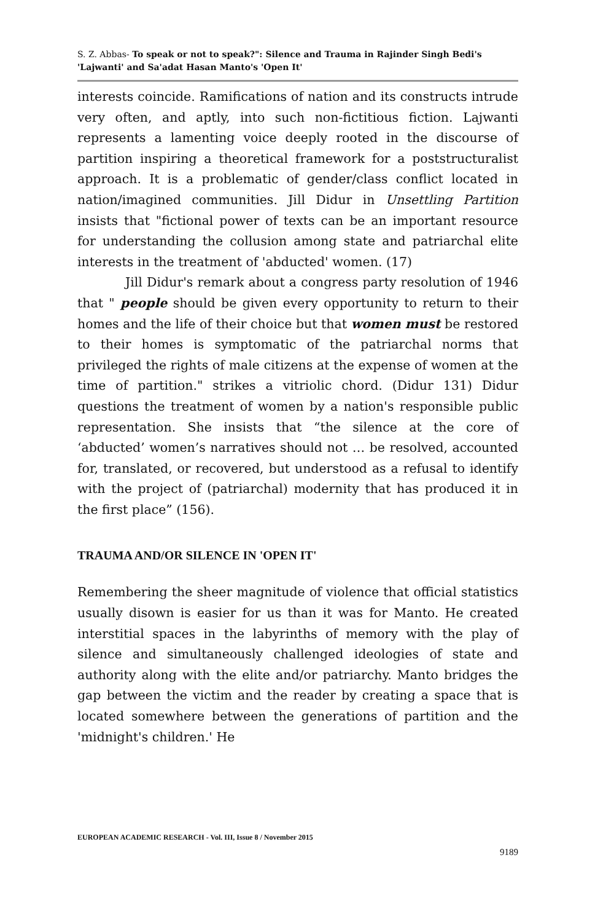S. Z. Abbas- To speak or not to speak?": Silence and Trauma in Rajinder Singh Bedi's 'Lajwanti' and Sa'adat Hasan Manto's 'Open It'
interests coincide. Ramifications of nation and its constructs intrude very often, and aptly, into such non-fictitious fiction. Lajwanti represents a lamenting voice deeply rooted in the discourse of partition inspiring a theoretical framework for a poststructuralist approach. It is a problematic of gender/class conflict located in nation/imagined communities. Jill Didur in Unsettling Partition insists that "fictional power of texts can be an important resource for understanding the collusion among state and patriarchal elite interests in the treatment of 'abducted' women. (17)
Jill Didur's remark about a congress party resolution of 1946 that " people should be given every opportunity to return to their homes and the life of their choice but that women must be restored to their homes is symptomatic of the patriarchal norms that privileged the rights of male citizens at the expense of women at the time of partition." strikes a vitriolic chord. (Didur 131) Didur questions the treatment of women by a nation's responsible public representation. She insists that “the silence at the core of ‘abducted’ women’s narratives should not … be resolved, accounted for, translated, or recovered, but understood as a refusal to identify with the project of (patriarchal) modernity that has produced it in the first place” (156).
TRAUMA AND/OR SILENCE IN 'OPEN IT'
Remembering the sheer magnitude of violence that official statistics usually disown is easier for us than it was for Manto. He created interstitial spaces in the labyrinths of memory with the play of silence and simultaneously challenged ideologies of state and authority along with the elite and/or patriarchy. Manto bridges the gap between the victim and the reader by creating a space that is located somewhere between the generations of partition and the 'midnight's children.' He
EUROPEAN ACADEMIC RESEARCH - Vol. III, Issue 8 / November 2015
9189